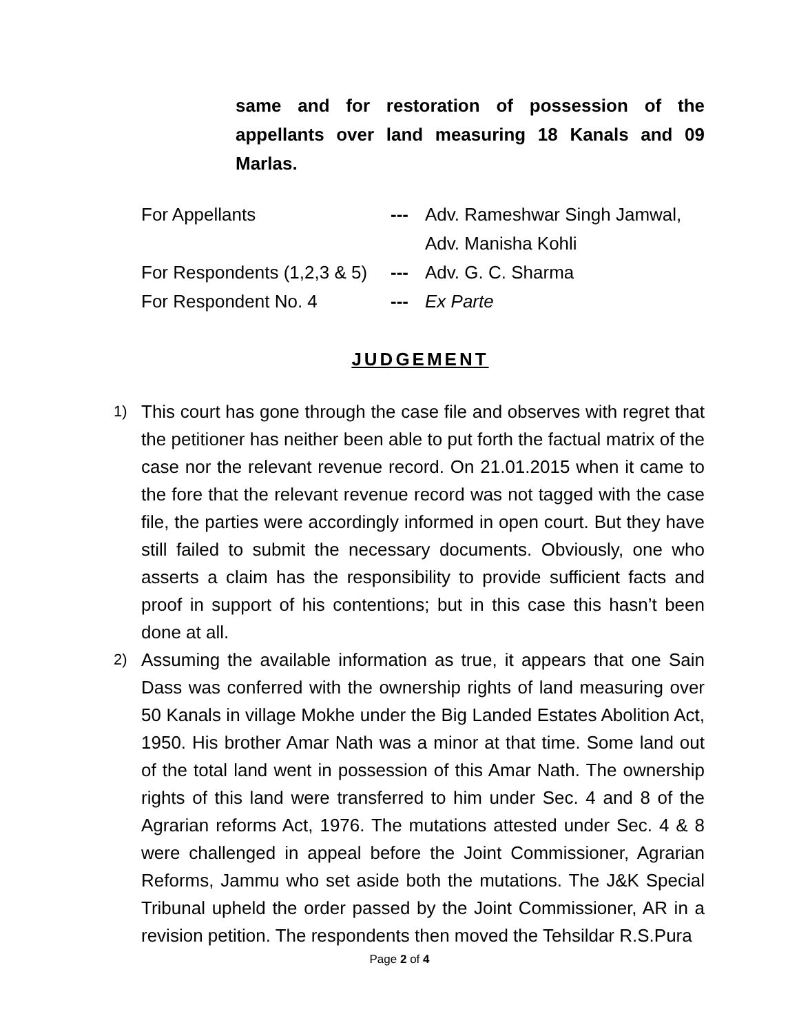same and for restoration of possession of the appellants over land measuring 18 Kanals and 09 Marlas.
For Appellants --- Adv. Rameshwar Singh Jamwal,
Adv. Manisha Kohli
For Respondents (1,2,3 & 5) --- Adv. G. C. Sharma
For Respondent No. 4 --- Ex Parte
JUDGEMENT
1) This court has gone through the case file and observes with regret that the petitioner has neither been able to put forth the factual matrix of the case nor the relevant revenue record. On 21.01.2015 when it came to the fore that the relevant revenue record was not tagged with the case file, the parties were accordingly informed in open court. But they have still failed to submit the necessary documents. Obviously, one who asserts a claim has the responsibility to provide sufficient facts and proof in support of his contentions; but in this case this hasn’t been done at all.
2) Assuming the available information as true, it appears that one Sain Dass was conferred with the ownership rights of land measuring over 50 Kanals in village Mokhe under the Big Landed Estates Abolition Act, 1950. His brother Amar Nath was a minor at that time. Some land out of the total land went in possession of this Amar Nath. The ownership rights of this land were transferred to him under Sec. 4 and 8 of the Agrarian reforms Act, 1976. The mutations attested under Sec. 4 & 8 were challenged in appeal before the Joint Commissioner, Agrarian Reforms, Jammu who set aside both the mutations. The J&K Special Tribunal upheld the order passed by the Joint Commissioner, AR in a revision petition. The respondents then moved the Tehsildar R.S.Pura
Page 2 of 4